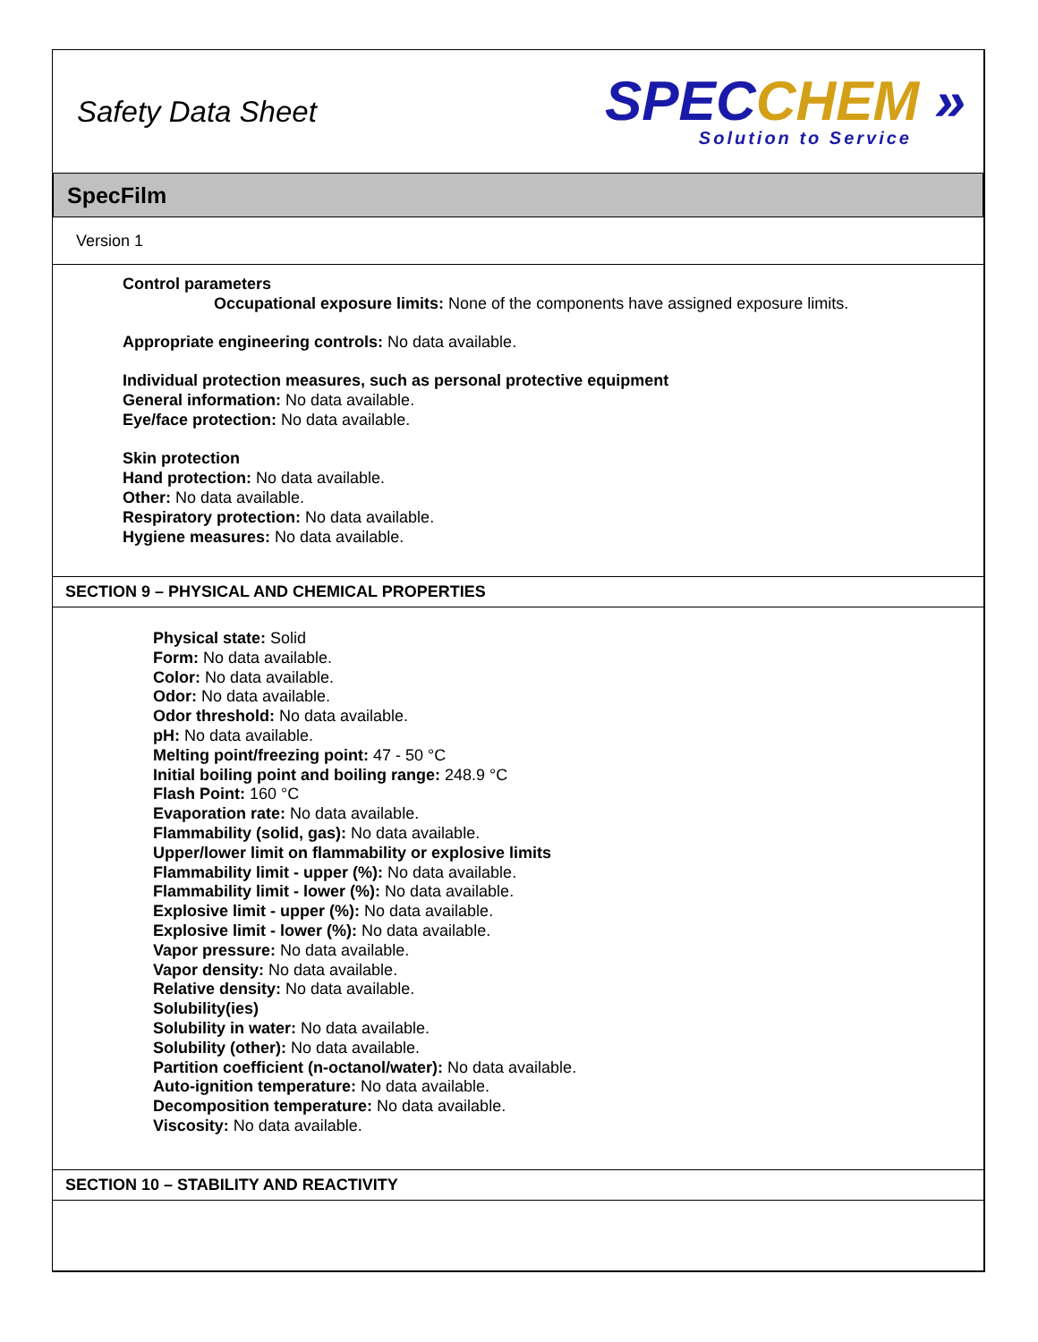Safety Data Sheet
SPECCHEM »
Solution to Service
SpecFilm
Version 1
Control parameters
Occupational exposure limits: None of the components have assigned exposure limits.
Appropriate engineering controls: No data available.
Individual protection measures, such as personal protective equipment
General information: No data available.
Eye/face protection: No data available.
Skin protection
Hand protection: No data available.
Other: No data available.
Respiratory protection: No data available.
Hygiene measures: No data available.
SECTION 9 – PHYSICAL AND CHEMICAL PROPERTIES
Physical state: Solid
Form: No data available.
Color: No data available.
Odor: No data available.
Odor threshold: No data available.
pH: No data available.
Melting point/freezing point: 47 - 50 °C
Initial boiling point and boiling range: 248.9 °C
Flash Point: 160 °C
Evaporation rate: No data available.
Flammability (solid, gas): No data available.
Upper/lower limit on flammability or explosive limits
Flammability limit - upper (%): No data available.
Flammability limit - lower (%): No data available.
Explosive limit - upper (%): No data available.
Explosive limit - lower (%): No data available.
Vapor pressure: No data available.
Vapor density: No data available.
Relative density: No data available.
Solubility(ies)
Solubility in water: No data available.
Solubility (other): No data available.
Partition coefficient (n-octanol/water): No data available.
Auto-ignition temperature: No data available.
Decomposition temperature: No data available.
Viscosity: No data available.
SECTION 10 – STABILITY AND REACTIVITY